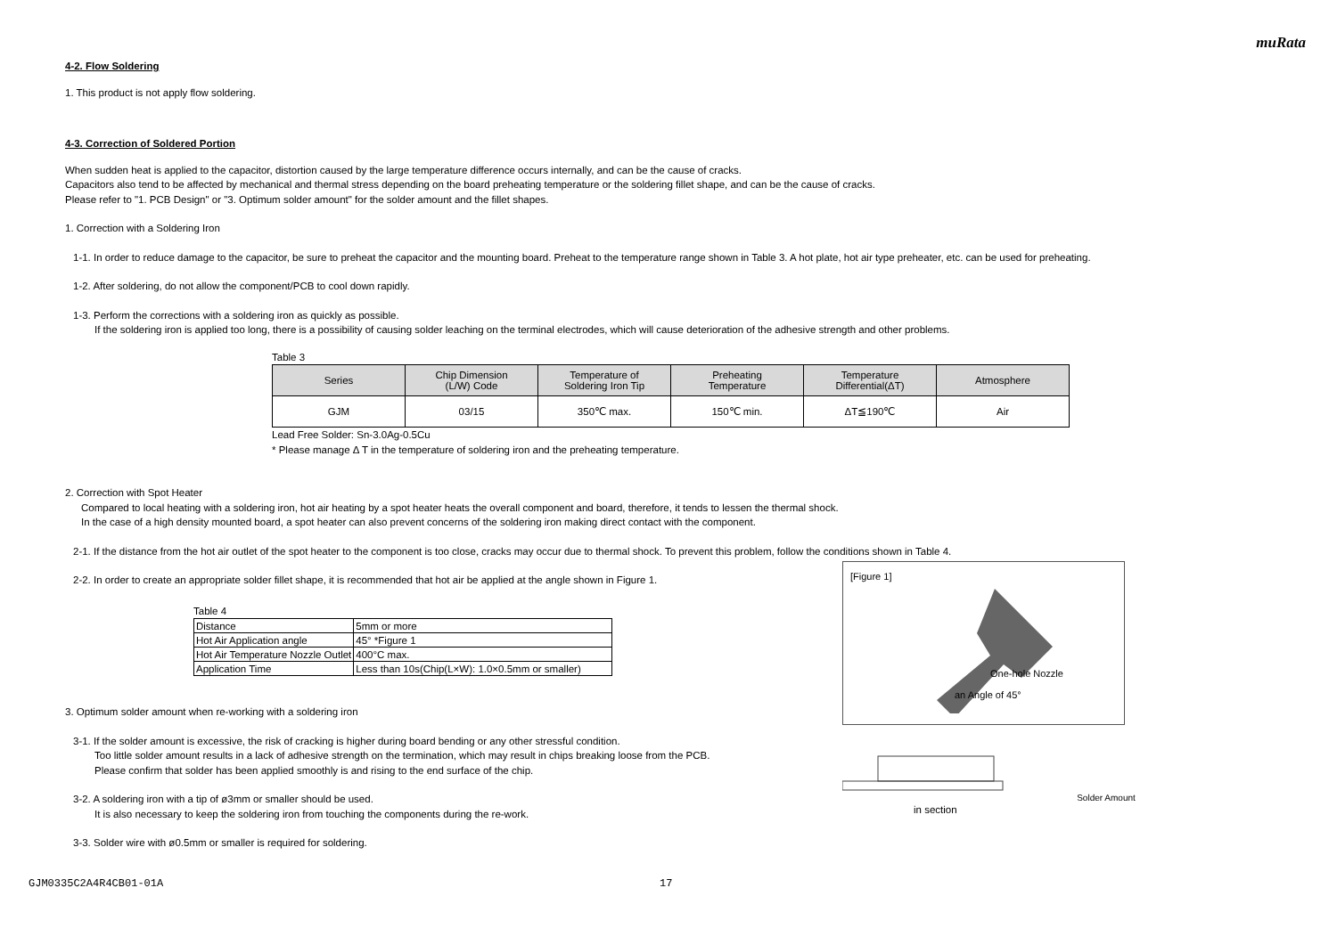muRata
4-2. Flow Soldering
1. This product is not apply flow soldering.
4-3. Correction of Soldered Portion
When sudden heat is applied to the capacitor, distortion caused by the large temperature difference occurs internally, and can be the cause of cracks.
Capacitors also tend to be affected by mechanical and thermal stress depending on the board preheating temperature or the soldering fillet shape, and can be the cause of cracks.
Please refer to "1. PCB Design" or "3. Optimum solder amount" for the solder amount and the fillet shapes.
1. Correction with a Soldering Iron
1-1. In order to reduce damage to the capacitor, be sure to preheat the capacitor and the mounting board. Preheat to the temperature range shown in Table 3. A hot plate, hot air type preheater, etc. can be used for preheating.
1-2. After soldering, do not allow the component/PCB to cool down rapidly.
1-3. Perform the corrections with a soldering iron as quickly as possible.
If the soldering iron is applied too long, there is a possibility of causing solder leaching on the terminal electrodes, which will cause deterioration of the adhesive strength and other problems.
Table 3
| Series | Chip Dimension (L/W) Code | Temperature of Soldering Iron Tip | Preheating Temperature | Temperature Differential(ΔT) | Atmosphere |
| --- | --- | --- | --- | --- | --- |
| GJM | 03/15 | 350℃ max. | 150℃ min. | ΔT≦190℃ | Air |
Lead Free Solder: Sn-3.0Ag-0.5Cu
* Please manage Δ T in the temperature of soldering iron and the preheating temperature.
2. Correction with Spot Heater
Compared to local heating with a soldering iron, hot air heating by a spot heater heats the overall component and board, therefore, it tends to lessen the thermal shock.
In the case of a high density mounted board, a spot heater can also prevent concerns of the soldering iron making direct contact with the component.
2-1. If the distance from the hot air outlet of the spot heater to the component is too close, cracks may occur due to thermal shock. To prevent this problem, follow the conditions shown in Table 4.
2-2. In order to create an appropriate solder fillet shape, it is recommended that hot air be applied at the angle shown in Figure 1.
Table 4
| Distance | 5mm or more |
| Hot Air Application angle | 45° *Figure 1 |
| Hot Air Temperature Nozzle Outlet | 400°C max. |
| Application Time | Less than 10s(Chip(L×W): 1.0×0.5mm or smaller) |
3. Optimum solder amount when re-working with a soldering iron
3-1. If the solder amount is excessive, the risk of cracking is higher during board bending or any other stressful condition.
Too little solder amount results in a lack of adhesive strength on the termination, which may result in chips breaking loose from the PCB.
Please confirm that solder has been applied smoothly is and rising to the end surface of the chip.
3-2. A soldering iron with a tip of ø3mm or smaller should be used.
It is also necessary to keep the soldering iron from touching the components during the re-work.
3-3. Solder wire with ø0.5mm or smaller is required for soldering.
[Figure 1]
One-hole Nozzle
an Angle of 45°
Solder Amount
in section
GJM0335C2A4R4CB01-01A 17